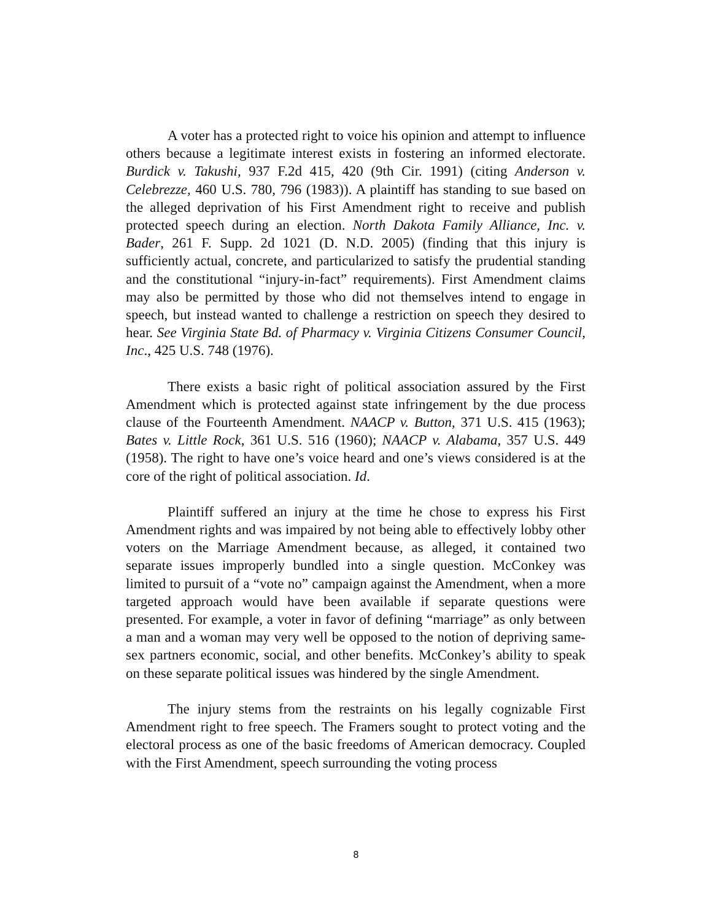A voter has a protected right to voice his opinion and attempt to influence others because a legitimate interest exists in fostering an informed electorate. Burdick v. Takushi, 937 F.2d 415, 420 (9th Cir. 1991) (citing Anderson v. Celebrezze, 460 U.S. 780, 796 (1983)). A plaintiff has standing to sue based on the alleged deprivation of his First Amendment right to receive and publish protected speech during an election. North Dakota Family Alliance, Inc. v. Bader, 261 F. Supp. 2d 1021 (D. N.D. 2005) (finding that this injury is sufficiently actual, concrete, and particularized to satisfy the prudential standing and the constitutional “injury-in-fact” requirements). First Amendment claims may also be permitted by those who did not themselves intend to engage in speech, but instead wanted to challenge a restriction on speech they desired to hear. See Virginia State Bd. of Pharmacy v. Virginia Citizens Consumer Council, Inc., 425 U.S. 748 (1976).
There exists a basic right of political association assured by the First Amendment which is protected against state infringement by the due process clause of the Fourteenth Amendment. NAACP v. Button, 371 U.S. 415 (1963); Bates v. Little Rock, 361 U.S. 516 (1960); NAACP v. Alabama, 357 U.S. 449 (1958). The right to have one’s voice heard and one’s views considered is at the core of the right of political association. Id.
Plaintiff suffered an injury at the time he chose to express his First Amendment rights and was impaired by not being able to effectively lobby other voters on the Marriage Amendment because, as alleged, it contained two separate issues improperly bundled into a single question. McConkey was limited to pursuit of a “vote no” campaign against the Amendment, when a more targeted approach would have been available if separate questions were presented. For example, a voter in favor of defining “marriage” as only between a man and a woman may very well be opposed to the notion of depriving same-sex partners economic, social, and other benefits. McConkey’s ability to speak on these separate political issues was hindered by the single Amendment.
The injury stems from the restraints on his legally cognizable First Amendment right to free speech. The Framers sought to protect voting and the electoral process as one of the basic freedoms of American democracy. Coupled with the First Amendment, speech surrounding the voting process
8